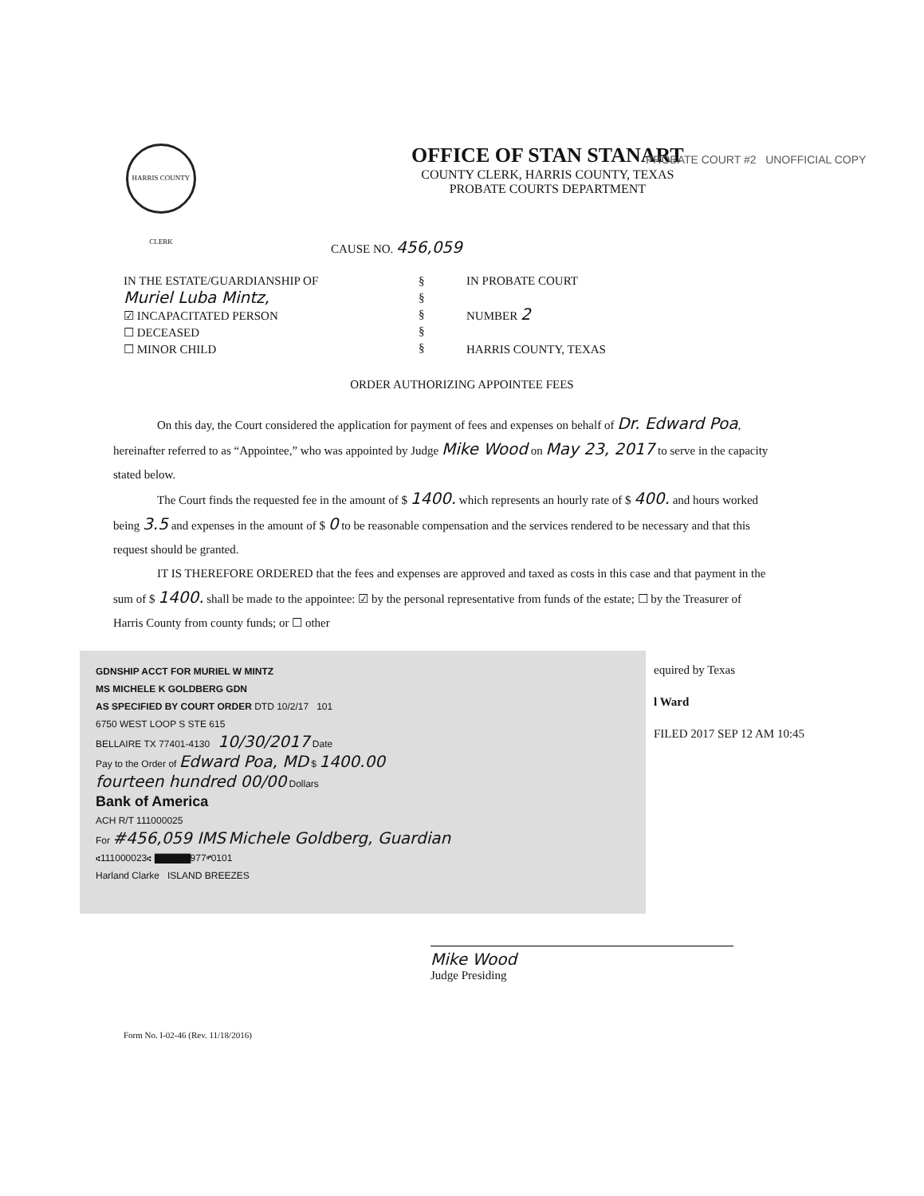HARRIS COUNTY CLERK
OFFICE OF STAN STANART
COUNTY CLERK, HARRIS COUNTY, TEXAS
PROBATE COURTS DEPARTMENT
PROBATE COURT #2 UNOFFICIAL COPY
CAUSE NO. 456,059
IN THE ESTATE/GUARDIANSHIP OF
Muriel Luba Mintz,
☑ INCAPACITATED PERSON
☐ DECEASED
☐ MINOR CHILD
§
§
§
§
§
IN PROBATE COURT
NUMBER 2
HARRIS COUNTY, TEXAS
ORDER AUTHORIZING APPOINTEE FEES
On this day, the Court considered the application for payment of fees and expenses on behalf of Dr. Edward Poa, hereinafter referred to as “Appointee,” who was appointed by Judge Mike Wood on May 23, 2017 to serve in the capacity stated below.
The Court finds the requested fee in the amount of $ 1400. which represents an hourly rate of $ 400. and hours worked being 3.5 and expenses in the amount of $ 0 to be reasonable compensation and the services rendered to be necessary and that this request should be granted.
IT IS THEREFORE ORDERED that the fees and expenses are approved and taxed as costs in this case and that payment in the sum of $ 1400. shall be made to the appointee: ☑ by the personal representative from funds of the estate; ☐ by the Treasurer of Harris County from county funds; or ☐ other
GDNSHIP ACCT FOR MURIEL W MINTZ
MS MICHELE K GOLDBERG GDN
AS SPECIFIED BY COURT ORDER DTD 10/2/17 101
6750 WEST LOOP S STE 615
BELLAIRE TX 77401-4130 10/30/2017 Date
Pay to the Order of Edward Poa, MD $ 1400.00
fourteen hundred 00/00 Dollars
Bank of America
ACH R/T 111000025
For #456,059 IMS Michele Goldberg, Guardian
⑆111000023⑆ ▇▇▇▇▇977⑈0101
Harland Clarke ISLAND BREEZES
equired by Texas
l Ward
FILED 2017 SEP 12 AM 10:45
Mike Wood
Judge Presiding
Form No. I-02-46 (Rev. 11/18/2016)